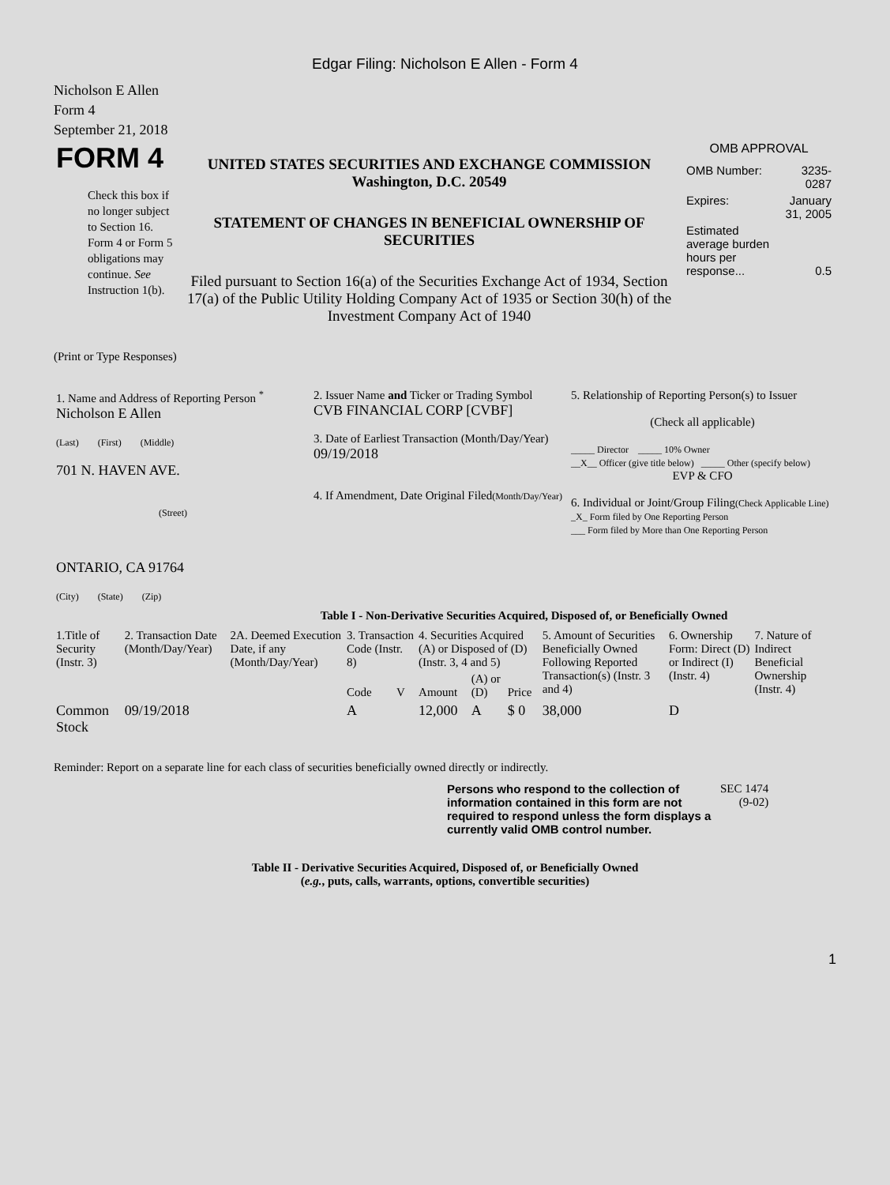Edgar Filing: Nicholson E Allen - Form 4
Nicholson E Allen
Form 4
September 21, 2018
| FORM 4 Check this box if no longer subject to Section 16. Form 4 or Form 5 obligations may continue. See Instruction 1(b). | UNITED STATES SECURITIES AND EXCHANGE COMMISSION Washington, D.C. 20549 STATEMENT OF CHANGES IN BENEFICIAL OWNERSHIP OF SECURITIES Filed pursuant to Section 16(a) of the Securities Exchange Act of 1934, Section 17(a) of the Public Utility Holding Company Act of 1935 or Section 30(h) of the Investment Company Act of 1940 | OMB APPROVAL / OMB Number: / 3235-0287 / / Expires: / January 31, 2005 / / Estimated average burden hours per response... / 0.5 / |
(Print or Type Responses)
| 1. Name and Address of Reporting Person <sup>*</sup> Nicholson E Allen (Last) (First) (Middle) 701 N. HAVEN AVE. (Street) ONTARIO, CA 91764 (City) (State) (Zip) | 2. Issuer Name and Ticker or Trading Symbol CVB FINANCIAL CORP [CVBF] 3. Date of Earliest Transaction (Month/Day/Year) 09/19/2018 4. If Amendment, Date Original Filed (Month/Day/Year) | 5. Relationship of Reporting Person(s) to Issuer (Check all applicable) _____ Director _____ 10% Owner __X__ Officer (give title below) _____ Other (specify below) EVP & CFO 6. Individual or Joint/Group Filing (Check Applicable Line) _X_ Form filed by One Reporting Person ___ Form filed by More than One Reporting Person |
Table I - Non-Derivative Securities Acquired, Disposed of, or Beneficially Owned
| 1.Title of Security (Instr. 3) | 2. Transaction Date (Month/Day/Year) | 2A. Deemed Execution Date, if any (Month/Day/Year) | 3. Transaction Code (Instr. 8) | | 4. Securities Acquired (A) or Disposed of (D) (Instr. 3, 4 and 5) | | | 5. Amount of Securities Beneficially Owned Following Reported Transaction(s) (Instr. 3 and 4) | 6. Ownership Form: Direct (D) or Indirect (I) (Instr. 4) | 7. Nature of Indirect Beneficial Ownership (Instr. 4) |
| --- | --- | --- | --- | --- | --- | --- | --- | --- | --- | --- |
| | | | Code | V | Amount | (A) or (D) | Price | | | |
| Common Stock | 09/19/2018 | | A | | 12,000 | A | $ 0 | 38,000 | D | |
Reminder: Report on a separate line for each class of securities beneficially owned directly or indirectly.
| Persons who respond to the collection of information contained in this form are not required to respond unless the form displays a currently valid OMB control number. | SEC 1474 (9-02) |
Table II - Derivative Securities Acquired, Disposed of, or Beneficially Owned
(e.g., puts, calls, warrants, options, convertible securities)
1